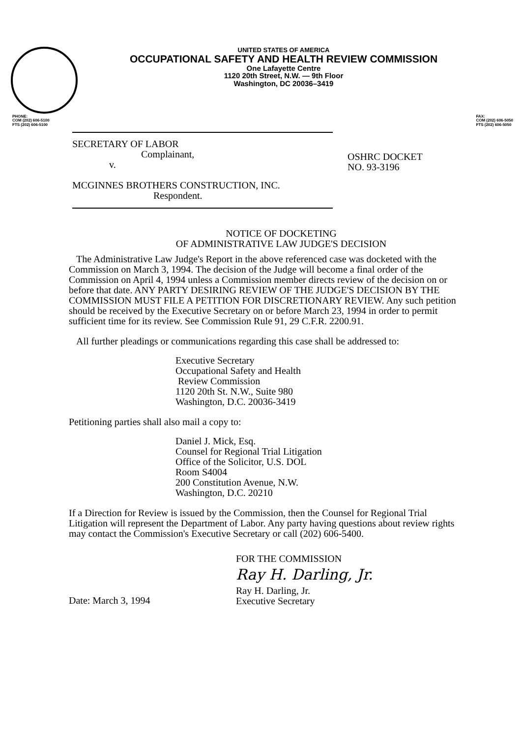UNITED STATES OF AMERICA
OCCUPATIONAL SAFETY AND HEALTH REVIEW COMMISSION
One Lafayette Centre
1120 20th Street, N.W. — 9th Floor
Washington, DC 20036–3419
PHONE:
COM (202) 606-5100
FTS (202) 606-5100
FAX:
COM (202) 606-5050
FTS (202) 606-5050
SECRETARY OF LABOR
Complainant,
v.
MCGINNES BROTHERS CONSTRUCTION, INC.
Respondent.
OSHRC DOCKET
NO. 93-3196
NOTICE OF DOCKETING
OF ADMINISTRATIVE LAW JUDGE'S DECISION
The Administrative Law Judge's Report in the above referenced case was docketed with the Commission on March 3, 1994. The decision of the Judge will become a final order of the Commission on April 4, 1994 unless a Commission member directs review of the decision on or before that date. ANY PARTY DESIRING REVIEW OF THE JUDGE'S DECISION BY THE COMMISSION MUST FILE A PETITION FOR DISCRETIONARY REVIEW. Any such petition should be received by the Executive Secretary on or before March 23, 1994 in order to permit sufficient time for its review. See Commission Rule 91, 29 C.F.R. 2200.91.
All further pleadings or communications regarding this case shall be addressed to:
Executive Secretary
Occupational Safety and Health
Review Commission
1120 20th St. N.W., Suite 980
Washington, D.C. 20036-3419
Petitioning parties shall also mail a copy to:
Daniel J. Mick, Esq.
Counsel for Regional Trial Litigation
Office of the Solicitor, U.S. DOL
Room S4004
200 Constitution Avenue, N.W.
Washington, D.C. 20210
If a Direction for Review is issued by the Commission, then the Counsel for Regional Trial Litigation will represent the Department of Labor. Any party having questions about review rights may contact the Commission's Executive Secretary or call (202) 606-5400.
Date: March 3, 1994
FOR THE COMMISSION
Ray H. Darling, Jr.
Ray H. Darling, Jr.
Executive Secretary